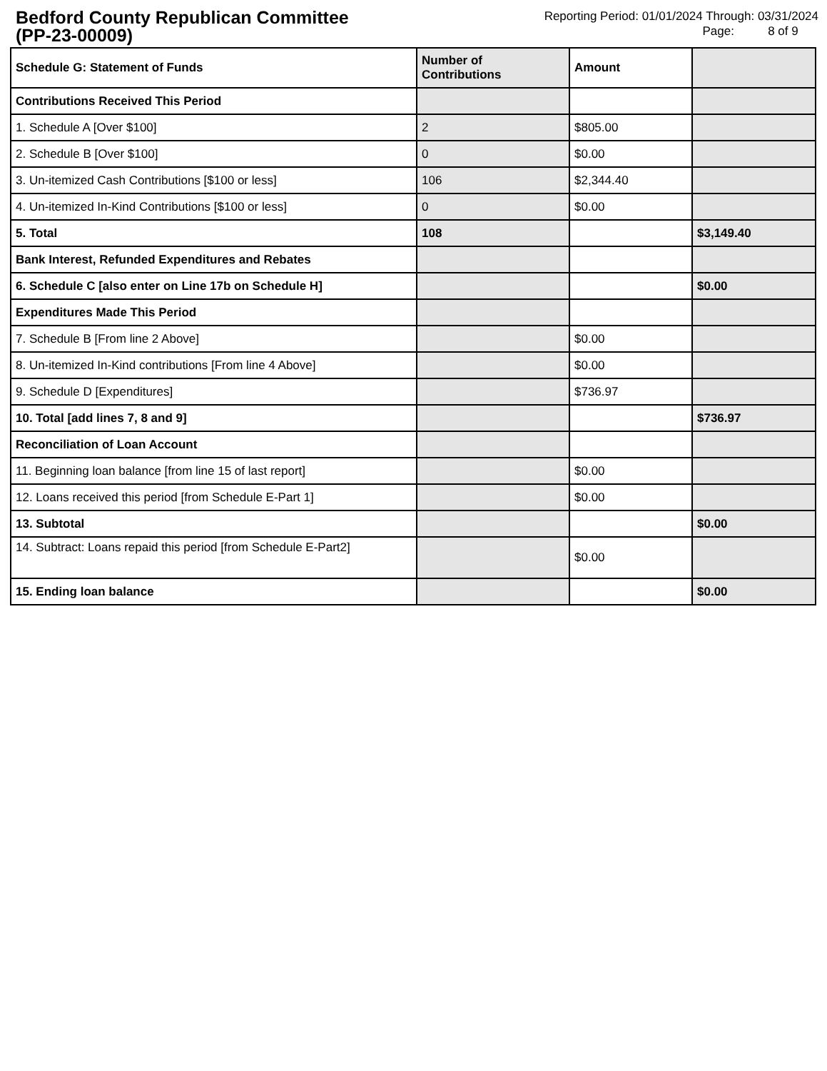Bedford County Republican Committee
(PP-23-00009)
Reporting Period: 01/01/2024 Through: 03/31/2024
Page: 8 of 9
| Schedule G: Statement of Funds | Number of Contributions | Amount | |
| --- | --- | --- | --- |
| Contributions Received This Period | | | |
| 1. Schedule A [Over $100] | 2 | $805.00 | |
| 2. Schedule B [Over $100] | 0 | $0.00 | |
| 3. Un-itemized Cash Contributions [$100 or less] | 106 | $2,344.40 | |
| 4. Un-itemized In-Kind Contributions [$100 or less] | 0 | $0.00 | |
| 5. Total | 108 | | $3,149.40 |
| Bank Interest, Refunded Expenditures and Rebates | | | |
| 6. Schedule C [also enter on Line 17b on Schedule H] | | | $0.00 |
| Expenditures Made This Period | | | |
| 7. Schedule B [From line 2 Above] | | $0.00 | |
| 8. Un-itemized In-Kind contributions [From line 4 Above] | | $0.00 | |
| 9. Schedule D [Expenditures] | | $736.97 | |
| 10. Total [add lines 7, 8 and 9] | | | $736.97 |
| Reconciliation of Loan Account | | | |
| 11. Beginning loan balance [from line 15 of last report] | | $0.00 | |
| 12. Loans received this period [from Schedule E-Part 1] | | $0.00 | |
| 13. Subtotal | | | $0.00 |
| 14. Subtract: Loans repaid this period [from Schedule E-Part2] | | $0.00 | |
| 15. Ending loan balance | | | $0.00 |